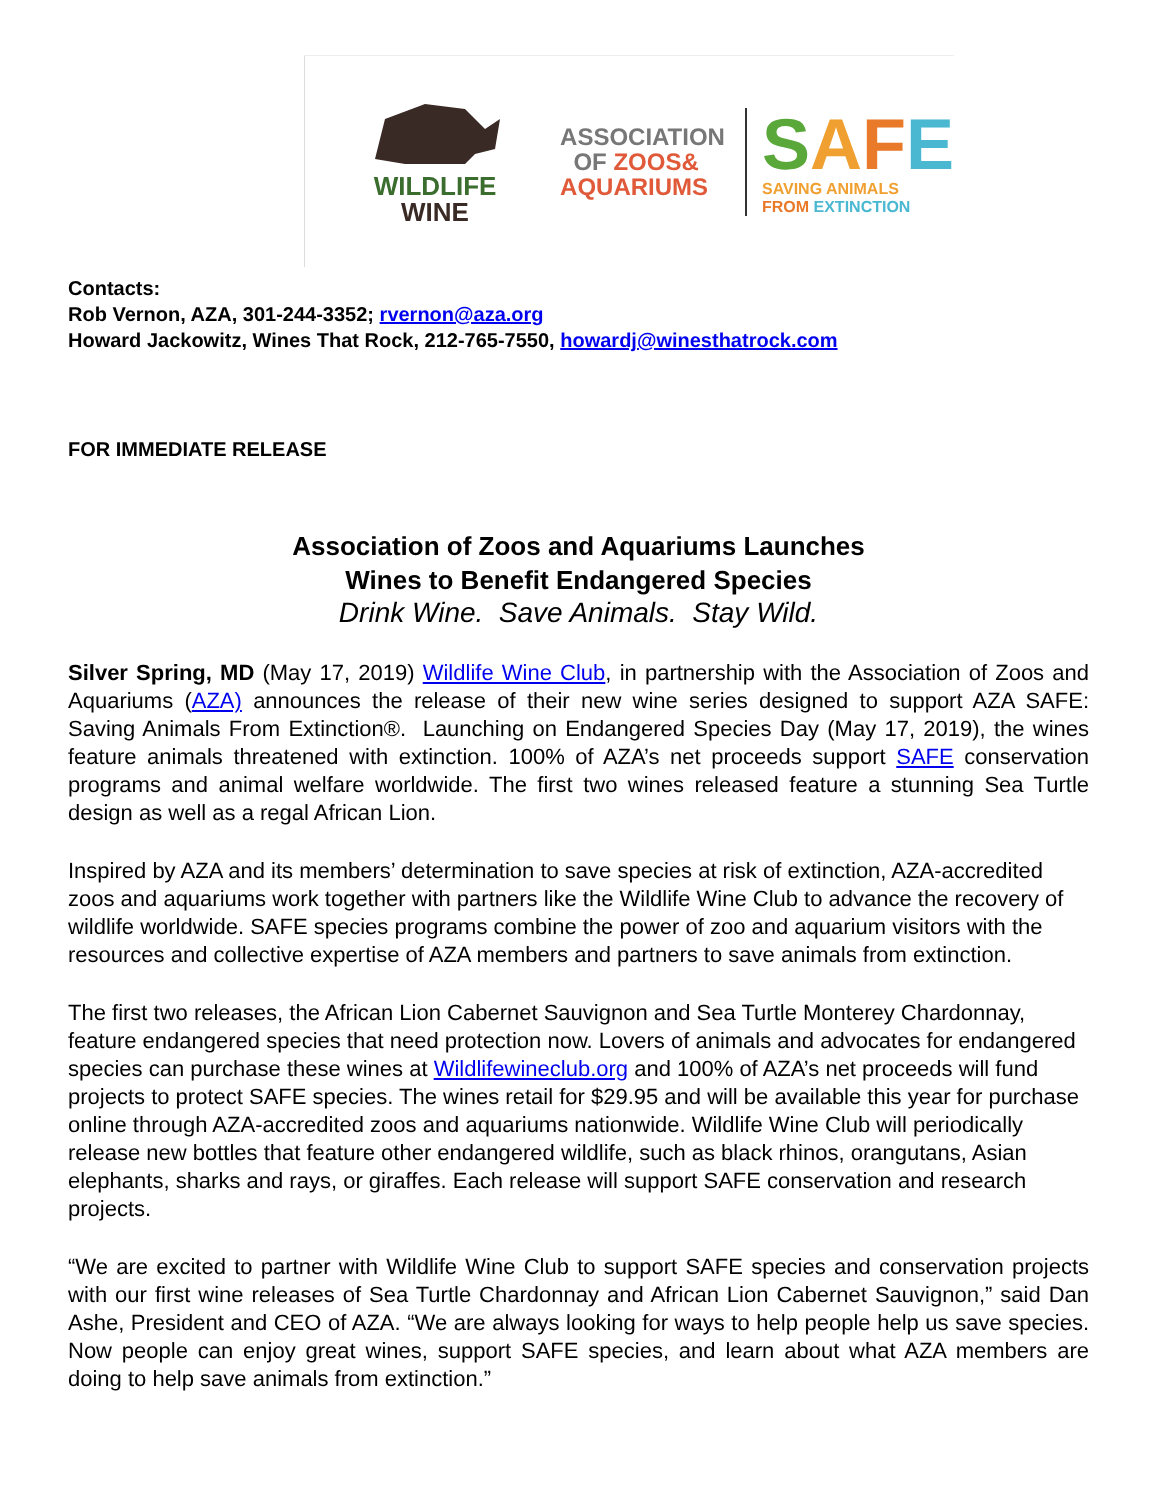WILDLIFE
WINE
ASSOCIATION
OF ZOOS&
AQUARIUMS
SAFE
SAVING ANIMALS
FROM EXTINCTION
Contacts:
Rob Vernon, AZA, 301-244-3352; rvernon@aza.org
Howard Jackowitz, Wines That Rock, 212-765-7550, howardj@winesthatrock.com
FOR IMMEDIATE RELEASE
Association of Zoos and Aquariums Launches
Wines to Benefit Endangered Species
Drink Wine. Save Animals. Stay Wild.
Silver Spring, MD (May 17, 2019) Wildlife Wine Club, in partnership with the Association of Zoos and Aquariums (AZA) announces the release of their new wine series designed to support AZA SAFE: Saving Animals From Extinction®. Launching on Endangered Species Day (May 17, 2019), the wines feature animals threatened with extinction. 100% of AZA’s net proceeds support SAFE conservation programs and animal welfare worldwide. The first two wines released feature a stunning Sea Turtle design as well as a regal African Lion.
Inspired by AZA and its members’ determination to save species at risk of extinction, AZA-accredited zoos and aquariums work together with partners like the Wildlife Wine Club to advance the recovery of wildlife worldwide. SAFE species programs combine the power of zoo and aquarium visitors with the resources and collective expertise of AZA members and partners to save animals from extinction.
The first two releases, the African Lion Cabernet Sauvignon and Sea Turtle Monterey Chardonnay, feature endangered species that need protection now. Lovers of animals and advocates for endangered species can purchase these wines at Wildlifewineclub.org and 100% of AZA’s net proceeds will fund projects to protect SAFE species. The wines retail for $29.95 and will be available this year for purchase online through AZA-accredited zoos and aquariums nationwide. Wildlife Wine Club will periodically release new bottles that feature other endangered wildlife, such as black rhinos, orangutans, Asian elephants, sharks and rays, or giraffes. Each release will support SAFE conservation and research projects.
“We are excited to partner with Wildlife Wine Club to support SAFE species and conservation projects with our first wine releases of Sea Turtle Chardonnay and African Lion Cabernet Sauvignon,” said Dan Ashe, President and CEO of AZA. “We are always looking for ways to help people help us save species. Now people can enjoy great wines, support SAFE species, and learn about what AZA members are doing to help save animals from extinction.”